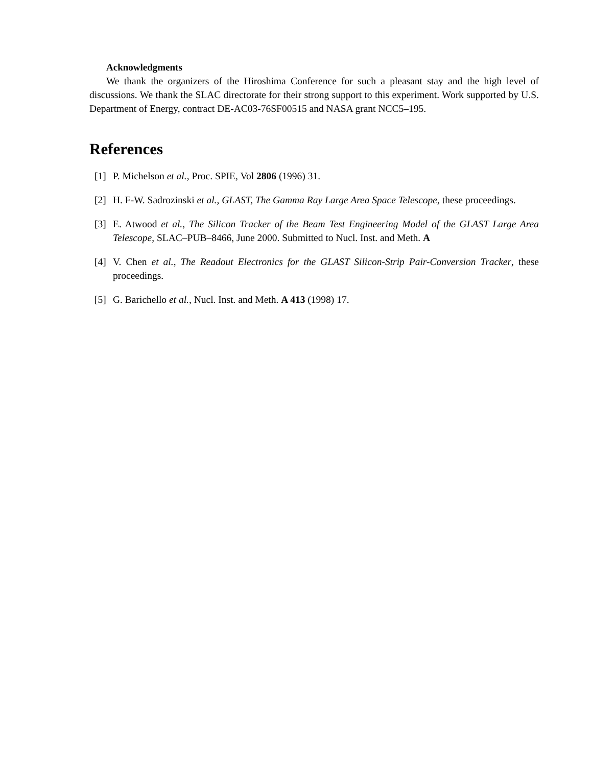Acknowledgments
We thank the organizers of the Hiroshima Conference for such a pleasant stay and the high level of discussions. We thank the SLAC directorate for their strong support to this experiment. Work supported by U.S. Department of Energy, contract DE-AC03-76SF00515 and NASA grant NCC5–195.
References
[1] P. Michelson et al., Proc. SPIE, Vol 2806 (1996) 31.
[2] H. F-W. Sadrozinski et al., GLAST, The Gamma Ray Large Area Space Telescope, these proceedings.
[3] E. Atwood et al., The Silicon Tracker of the Beam Test Engineering Model of the GLAST Large Area Telescope, SLAC–PUB–8466, June 2000. Submitted to Nucl. Inst. and Meth. A
[4] V. Chen et al., The Readout Electronics for the GLAST Silicon-Strip Pair-Conversion Tracker, these proceedings.
[5] G. Barichello et al., Nucl. Inst. and Meth. A 413 (1998) 17.